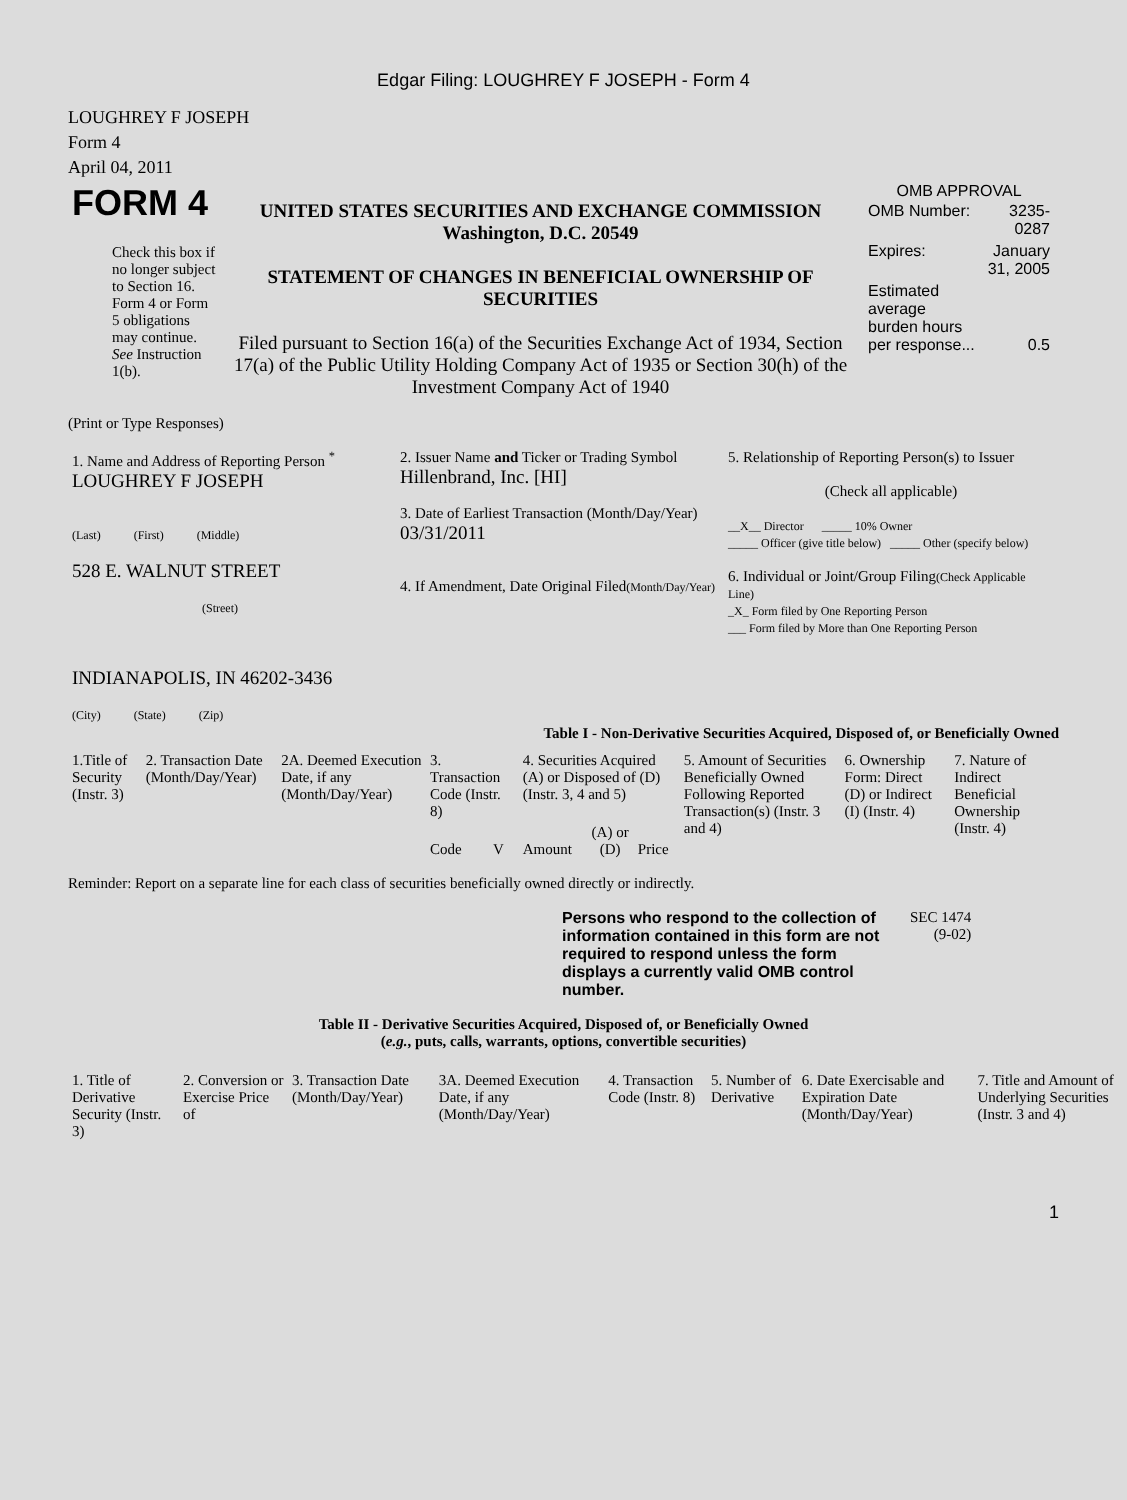Edgar Filing: LOUGHREY F JOSEPH - Form 4
LOUGHREY F JOSEPH
Form 4
April 04, 2011
| FORM 4 Check this box if no longer subject to Section 16. Form 4 or Form 5 obligations may continue. See Instruction 1(b). | UNITED STATES SECURITIES AND EXCHANGE COMMISSION Washington, D.C. 20549 STATEMENT OF CHANGES IN BENEFICIAL OWNERSHIP OF SECURITIES Filed pursuant to Section 16(a) of the Securities Exchange Act of 1934, Section 17(a) of the Public Utility Holding Company Act of 1935 or Section 30(h) of the Investment Company Act of 1940 | OMB APPROVAL / OMB Number: / 3235-0287 / / Expires: / January 31, 2005 / / Estimated average burden hours per response... / 0.5 / |
(Print or Type Responses)
| 1. Name and Address of Reporting Person <sup>*</sup> LOUGHREY F JOSEPH (Last) (First) (Middle) 528 E. WALNUT STREET (Street) INDIANAPOLIS, IN 46202-3436 (City) (State) (Zip) | 2. Issuer Name and Ticker or Trading Symbol Hillenbrand, Inc. [HI] 3. Date of Earliest Transaction (Month/Day/Year) 03/31/2011 4. If Amendment, Date Original Filed (Month/Day/Year) | 5. Relationship of Reporting Person(s) to Issuer (Check all applicable) __X__ Director _____ 10% Owner _____ Officer (give title below) _____ Other (specify below) 6. Individual or Joint/Group Filing (Check Applicable Line) _X_ Form filed by One Reporting Person ___ Form filed by More than One Reporting Person |
Table I - Non-Derivative Securities Acquired, Disposed of, or Beneficially Owned
| 1.Title of Security (Instr. 3) | 2. Transaction Date (Month/Day/Year) | 2A. Deemed Execution Date, if any (Month/Day/Year) | 3. Transaction Code (Instr. 8) | | 4. Securities Acquired (A) or Disposed of (D) (Instr. 3, 4 and 5) | | | 5. Amount of Securities Beneficially Owned Following Reported Transaction(s) (Instr. 3 and 4) | 6. Ownership Form: Direct (D) or Indirect (I) (Instr. 4) | 7. Nature of Indirect Beneficial Ownership (Instr. 4) |
| --- | --- | --- | --- | --- | --- | --- | --- | --- | --- | --- |
| | | | Code | V | Amount | (A) or (D) | Price | | | |
Reminder: Report on a separate line for each class of securities beneficially owned directly or indirectly.
| Persons who respond to the collection of information contained in this form are not required to respond unless the form displays a currently valid OMB control number. | SEC 1474 (9-02) |
Table II - Derivative Securities Acquired, Disposed of, or Beneficially Owned
(e.g., puts, calls, warrants, options, convertible securities)
| 1. Title of Derivative Security (Instr. 3) | 2. Conversion or Exercise Price of | 3. Transaction Date (Month/Day/Year) | 3A. Deemed Execution Date, if any (Month/Day/Year) | 4. Transaction Code (Instr. 8) | 5. Number of Derivative | 6. Date Exercisable and Expiration Date (Month/Day/Year) | 7. Title and Amount of Underlying Securities (Instr. 3 and 4) |
| --- | --- | --- | --- | --- | --- | --- | --- |
1